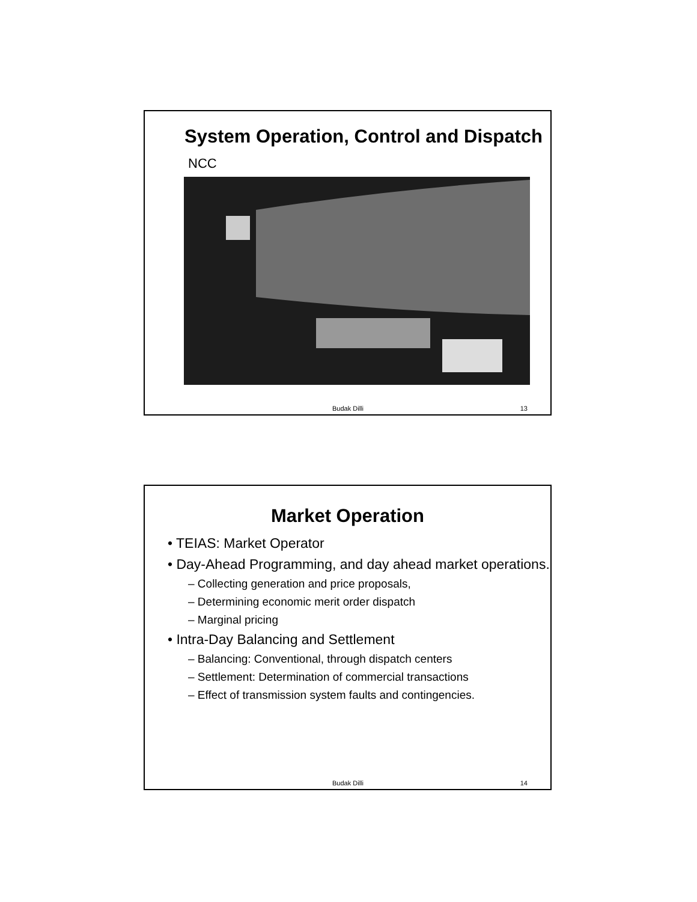System Operation, Control and Dispatch
NCC
Budak Dilli 13
Market Operation
• TEIAS: Market Operator
• Day-Ahead Programming, and day ahead market operations.
– Collecting generation and price proposals,
– Determining economic merit order dispatch
– Marginal pricing
• Intra-Day Balancing and Settlement
– Balancing: Conventional, through dispatch centers
– Settlement: Determination of commercial transactions
– Effect of transmission system faults and contingencies.
Budak Dilli 14